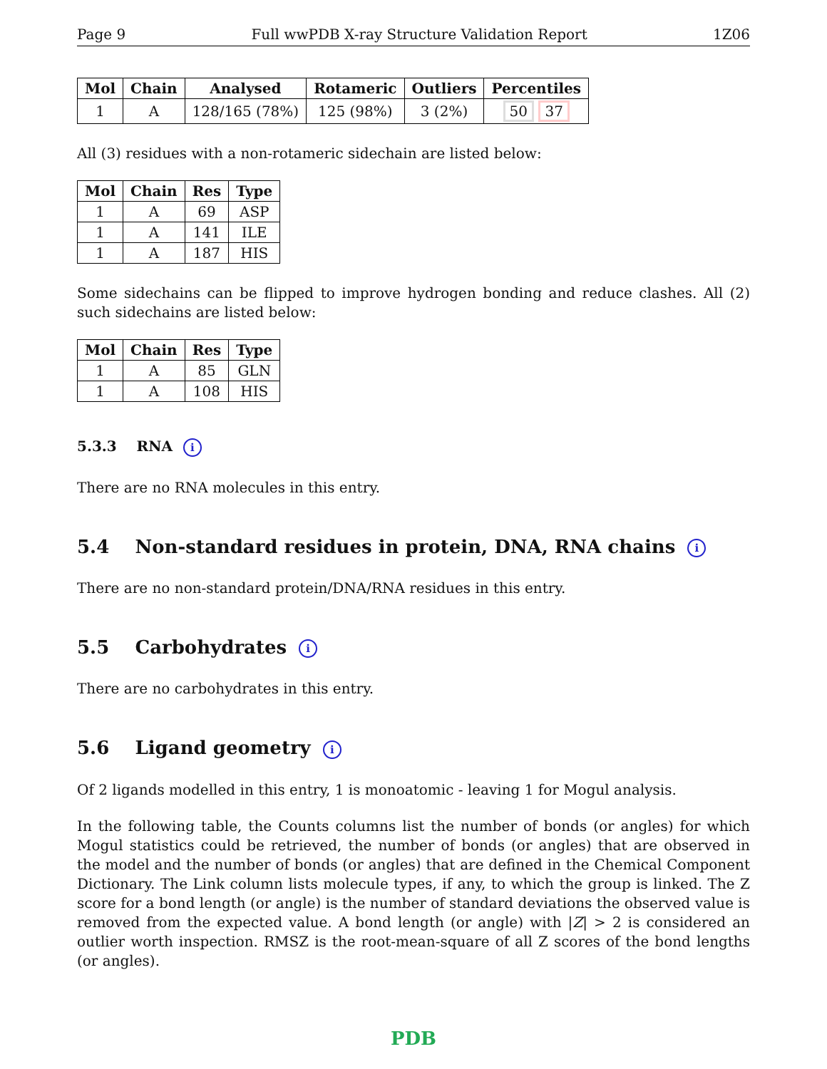Page 9 Full wwPDB X-ray Structure Validation Report 1Z06
| Mol | Chain | Analysed | Rotameric | Outliers | Percentiles |
| --- | --- | --- | --- | --- | --- |
| 1 | A | 128/165 (78%) | 125 (98%) | 3 (2%) | 50 37 |
All (3) residues with a non-rotameric sidechain are listed below:
| Mol | Chain | Res | Type |
| --- | --- | --- | --- |
| 1 | A | 69 | ASP |
| 1 | A | 141 | ILE |
| 1 | A | 187 | HIS |
Some sidechains can be flipped to improve hydrogen bonding and reduce clashes. All (2) such sidechains are listed below:
| Mol | Chain | Res | Type |
| --- | --- | --- | --- |
| 1 | A | 85 | GLN |
| 1 | A | 108 | HIS |
5.3.3 RNA i
There are no RNA molecules in this entry.
5.4 Non-standard residues in protein, DNA, RNA chains i
There are no non-standard protein/DNA/RNA residues in this entry.
5.5 Carbohydrates i
There are no carbohydrates in this entry.
5.6 Ligand geometry i
Of 2 ligands modelled in this entry, 1 is monoatomic - leaving 1 for Mogul analysis.
In the following table, the Counts columns list the number of bonds (or angles) for which Mogul statistics could be retrieved, the number of bonds (or angles) that are observed in the model and the number of bonds (or angles) that are defined in the Chemical Component Dictionary. The Link column lists molecule types, if any, to which the group is linked. The Z score for a bond length (or angle) is the number of standard deviations the observed value is removed from the expected value. A bond length (or angle) with |Z| > 2 is considered an outlier worth inspection. RMSZ is the root-mean-square of all Z scores of the bond lengths (or angles).
PDB